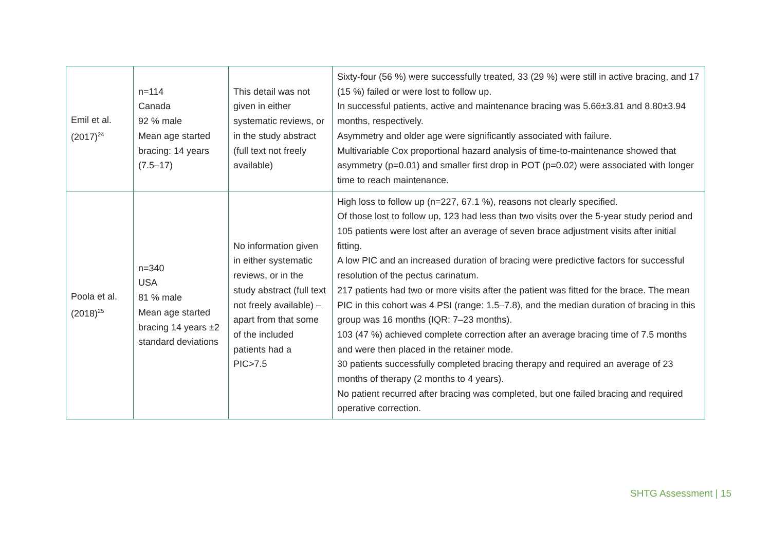| Emil et al. (2017)<sup>24</sup> | n=114 Canada 92 % male Mean age started bracing: 14 years (7.5–17) | This detail was not given in either systematic reviews, or in the study abstract (full text not freely available) | Sixty-four (56 %) were successfully treated, 33 (29 %) were still in active bracing, and 17 (15 %) failed or were lost to follow up. In successful patients, active and maintenance bracing was 5.66±3.81 and 8.80±3.94 months, respectively. Asymmetry and older age were significantly associated with failure. Multivariable Cox proportional hazard analysis of time-to-maintenance showed that asymmetry (p=0.01) and smaller first drop in POT (p=0.02) were associated with longer time to reach maintenance. |
| Poola et al. (2018)<sup>25</sup> | n=340 USA 81 % male Mean age started bracing 14 years ±2 standard deviations | No information given in either systematic reviews, or in the study abstract (full text not freely available) – apart from that some of the included patients had a PIC>7.5 | High loss to follow up (n=227, 67.1 %), reasons not clearly specified. Of those lost to follow up, 123 had less than two visits over the 5-year study period and 105 patients were lost after an average of seven brace adjustment visits after initial fitting. A low PIC and an increased duration of bracing were predictive factors for successful resolution of the pectus carinatum. 217 patients had two or more visits after the patient was fitted for the brace. The mean PIC in this cohort was 4 PSI (range: 1.5–7.8), and the median duration of bracing in this group was 16 months (IQR: 7–23 months). 103 (47 %) achieved complete correction after an average bracing time of 7.5 months and were then placed in the retainer mode. 30 patients successfully completed bracing therapy and required an average of 23 months of therapy (2 months to 4 years). No patient recurred after bracing was completed, but one failed bracing and required operative correction. |
SHTG Assessment | 15